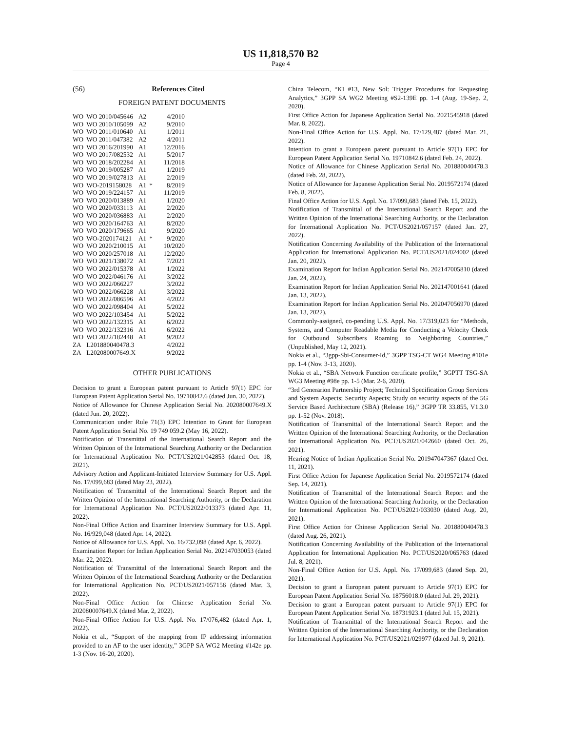US 11,818,570 B2
Page 4
(56) References Cited
FOREIGN PATENT DOCUMENTS
| WO | WO 2010/045646 | A2 | | 4/2010 |
| WO | WO 2010/105099 | A2 | | 9/2010 |
| WO | WO 2011/010640 | A1 | | 1/2011 |
| WO | WO 2011/047382 | A2 | | 4/2011 |
| WO | WO 2016/201990 | A1 | | 12/2016 |
| WO | WO 2017/082532 | A1 | | 5/2017 |
| WO | WO 2018/202284 | A1 | | 11/2018 |
| WO | WO 2019/005287 | A1 | | 1/2019 |
| WO | WO 2019/027813 | A1 | | 2/2019 |
| WO | WO-2019158028 | A1 | * | 8/2019 |
| WO | WO 2019/224157 | A1 | | 11/2019 |
| WO | WO 2020/013889 | A1 | | 1/2020 |
| WO | WO 2020/033113 | A1 | | 2/2020 |
| WO | WO 2020/036883 | A1 | | 2/2020 |
| WO | WO 2020/164763 | A1 | | 8/2020 |
| WO | WO 2020/179665 | A1 | | 9/2020 |
| WO | WO-2020174121 | A1 | * | 9/2020 |
| WO | WO 2020/210015 | A1 | | 10/2020 |
| WO | WO 2020/257018 | A1 | | 12/2020 |
| WO | WO 2021/138072 | A1 | | 7/2021 |
| WO | WO 2022/015378 | A1 | | 1/2022 |
| WO | WO 2022/046176 | A1 | | 3/2022 |
| WO | WO 2022/066227 | | | 3/2022 |
| WO | WO 2022/066228 | A1 | | 3/2022 |
| WO | WO 2022/086596 | A1 | | 4/2022 |
| WO | WO 2022/098404 | A1 | | 5/2022 |
| WO | WO 2022/103454 | A1 | | 5/2022 |
| WO | WO 2022/132315 | A1 | | 6/2022 |
| WO | WO 2022/132316 | A1 | | 6/2022 |
| WO | WO 2022/182448 | A1 | | 9/2022 |
| ZA | L201880040478.3 | | | 4/2022 |
| ZA | L202080007649.X | | | 9/2022 |
OTHER PUBLICATIONS
Decision to grant a European patent pursuant to Article 97(1) EPC for European Patent Application Serial No. 19710842.6 (dated Jun. 30, 2022).
Notice of Allowance for Chinese Application Serial No. 202080007649.X (dated Jun. 20, 2022).
Communication under Rule 71(3) EPC Intention to Grant for European Patent Application Serial No. 19 749 059.2 (May 16, 2022).
Notification of Transmittal of the International Search Report and the Written Opinion of the International Searching Authority or the Declaration for International Application No. PCT/US2021/042853 (dated Oct. 18, 2021).
Advisory Action and Applicant-Initiated Interview Summary for U.S. Appl. No. 17/099,683 (dated May 23, 2022).
Notification of Transmittal of the International Search Report and the Written Opinion of the International Searching Authority, or the Declaration for International Application No. PCT/US2022/013373 (dated Apr. 11, 2022).
Non-Final Office Action and Examiner Interview Summary for U.S. Appl. No. 16/929,048 (dated Apr. 14, 2022).
Notice of Allowance for U.S. Appl. No. 16/732,098 (dated Apr. 6, 2022).
Examination Report for Indian Application Serial No. 202147030053 (dated Mar. 22, 2022).
Notification of Transmittal of the International Search Report and the Written Opinion of the International Searching Authority or the Declaration for International Application No. PCT/US2021/057156 (dated Mar. 3, 2022).
Non-Final Office Action for Chinese Application Serial No. 202080007649.X (dated Mar. 2, 2022).
Non-Final Office Action for U.S. Appl. No. 17/076,482 (dated Apr. 1, 2022).
Nokia et al., “Support of the mapping from IP addressing information provided to an AF to the user identity,” 3GPP SA WG2 Meeting #142e pp. 1-3 (Nov. 16-20, 2020).
China Telecom, “KI #13, New Sol: Trigger Procedures for Requesting Analytics,” 3GPP SA WG2 Meeting #S2-139E pp. 1-4 (Aug. 19-Sep. 2, 2020).
First Office Action for Japanese Application Serial No. 2021545918 (dated Mar. 8, 2022).
Non-Final Office Action for U.S. Appl. No. 17/129,487 (dated Mar. 21, 2022).
Intention to grant a European patent pursuant to Article 97(1) EPC for European Patent Application Serial No. 19710842.6 (dated Feb. 24, 2022).
Notice of Allowance for Chinese Application Serial No. 201880040478.3 (dated Feb. 28, 2022).
Notice of Allowance for Japanese Application Serial No. 2019572174 (dated Feb. 8, 2022).
Final Office Action for U.S. Appl. No. 17/099,683 (dated Feb. 15, 2022).
Notification of Transmittal of the International Search Report and the Written Opinion of the International Searching Authority, or the Declaration for International Application No. PCT/US2021/057157 (dated Jan. 27, 2022).
Notification Concerning Availability of the Publication of the International Application for International Application No. PCT/US2021/024002 (dated Jan. 20, 2022).
Examination Report for Indian Application Serial No. 202147005810 (dated Jan. 24, 2022).
Examination Report for Indian Application Serial No. 202147001641 (dated Jan. 13, 2022).
Examination Report for Indian Application Serial No. 202047056970 (dated Jan. 13, 2022).
Commonly-assigned, co-pending U.S. Appl. No. 17/319,023 for “Methods, Systems, and Computer Readable Media for Conducting a Velocity Check for Outbound Subscribers Roaming to Neighboring Countries,” (Unpublished, May 12, 2021).
Nokia et al., “3gpp-Sbi-Consumer-Id,” 3GPP TSG-CT WG4 Meeting #101e pp. 1-4 (Nov. 3-13, 2020).
Nokia et al., “SBA Network Function certificate profile,” 3GPTT TSG-SA WG3 Meeting #98e pp. 1-5 (Mar. 2-6, 2020).
“3rd Generarion Partnership Project; Technical Specification Group Services and System Aspects; Security Aspects; Study on security aspects of the 5G Service Based Architecture (SBA) (Release 16),” 3GPP TR 33.855, V1.3.0 pp. 1-52 (Nov. 2018).
Notification of Transmittal of the International Search Report and the Written Opinion of the International Searching Authority, or the Declaration for International Application No. PCT/US2021/042660 (dated Oct. 26, 2021).
Hearing Notice of Indian Application Serial No. 201947047367 (dated Oct. 11, 2021).
First Office Action for Japanese Application Serial No. 2019572174 (dated Sep. 14, 2021).
Notification of Transmittal of the International Search Report and the Written Opinion of the International Searching Authority, or the Declaration for International Application No. PCT/US2021/033030 (dated Aug. 20, 2021).
First Office Action for Chinese Application Serial No. 201880040478.3 (dated Aug. 26, 2021).
Notification Concerning Availability of the Publication of the International Application for International Application No. PCT/US2020/065763 (dated Jul. 8, 2021).
Non-Final Office Action for U.S. Appl. No. 17/099,683 (dated Sep. 20, 2021).
Decision to grant a European patent pursuant to Article 97(1) EPC for European Patent Application Serial No. 18756018.0 (dated Jul. 29, 2021).
Decision to grant a European patent pursuant to Article 97(1) EPC for European Patent Application Serial No. 18731923.1 (dated Jul. 15, 2021).
Notification of Transmittal of the International Search Report and the Written Opinion of the International Searching Authority, or the Declaration for International Application No. PCT/US2021/029977 (dated Jul. 9, 2021).